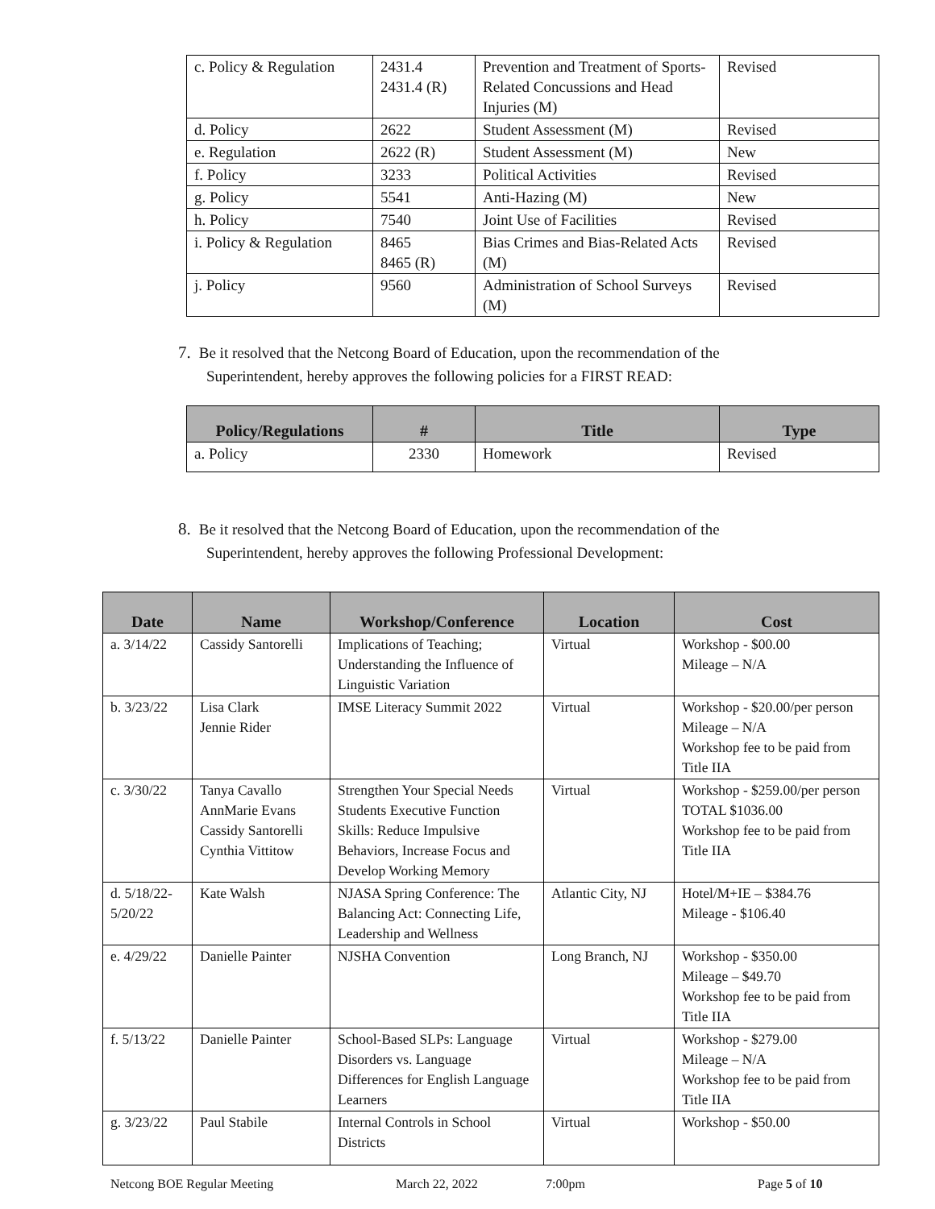| c. Policy & Regulation | 2431.4 2431.4 (R) | Prevention and Treatment of Sports-Related Concussions and Head Injuries (M) | Revised |
| d. Policy | 2622 | Student Assessment (M) | Revised |
| e. Regulation | 2622 (R) | Student Assessment (M) | New |
| f. Policy | 3233 | Political Activities | Revised |
| g. Policy | 5541 | Anti-Hazing (M) | New |
| h. Policy | 7540 | Joint Use of Facilities | Revised |
| i. Policy & Regulation | 8465 8465 (R) | Bias Crimes and Bias-Related Acts (M) | Revised |
| j. Policy | 9560 | Administration of School Surveys (M) | Revised |
7. Be it resolved that the Netcong Board of Education, upon the recommendation of the
Superintendent, hereby approves the following policies for a FIRST READ:
| Policy/Regulations | # | Title | Type |
| --- | --- | --- | --- |
| a. Policy | 2330 | Homework | Revised |
8. Be it resolved that the Netcong Board of Education, upon the recommendation of the
Superintendent, hereby approves the following Professional Development:
| Date | Name | Workshop/Conference | Location | Cost |
| --- | --- | --- | --- | --- |
| a. 3/14/22 | Cassidy Santorelli | Implications of Teaching; Understanding the Influence of Linguistic Variation | Virtual | Workshop - $00.00 Mileage – N/A |
| b. 3/23/22 | Lisa Clark Jennie Rider | IMSE Literacy Summit 2022 | Virtual | Workshop - $20.00/per person Mileage – N/A Workshop fee to be paid from Title IIA |
| c. 3/30/22 | Tanya Cavallo AnnMarie Evans Cassidy Santorelli Cynthia Vittitow | Strengthen Your Special Needs Students Executive Function Skills: Reduce Impulsive Behaviors, Increase Focus and Develop Working Memory | Virtual | Workshop - $259.00/per person TOTAL $1036.00 Workshop fee to be paid from Title IIA |
| d. 5/18/22-5/20/22 | Kate Walsh | NJASA Spring Conference: The Balancing Act: Connecting Life, Leadership and Wellness | Atlantic City, NJ | Hotel/M+IE – $384.76 Mileage - $106.40 |
| e. 4/29/22 | Danielle Painter | NJSHA Convention | Long Branch, NJ | Workshop - $350.00 Mileage – $49.70 Workshop fee to be paid from Title IIA |
| f. 5/13/22 | Danielle Painter | School-Based SLPs: Language Disorders vs. Language Differences for English Language Learners | Virtual | Workshop - $279.00 Mileage – N/A Workshop fee to be paid from Title IIA |
| g. 3/23/22 | Paul Stabile | Internal Controls in School Districts | Virtual | Workshop - $50.00 |
Netcong BOE Regular Meeting March 22, 2022 7:00pm Page 5 of 10